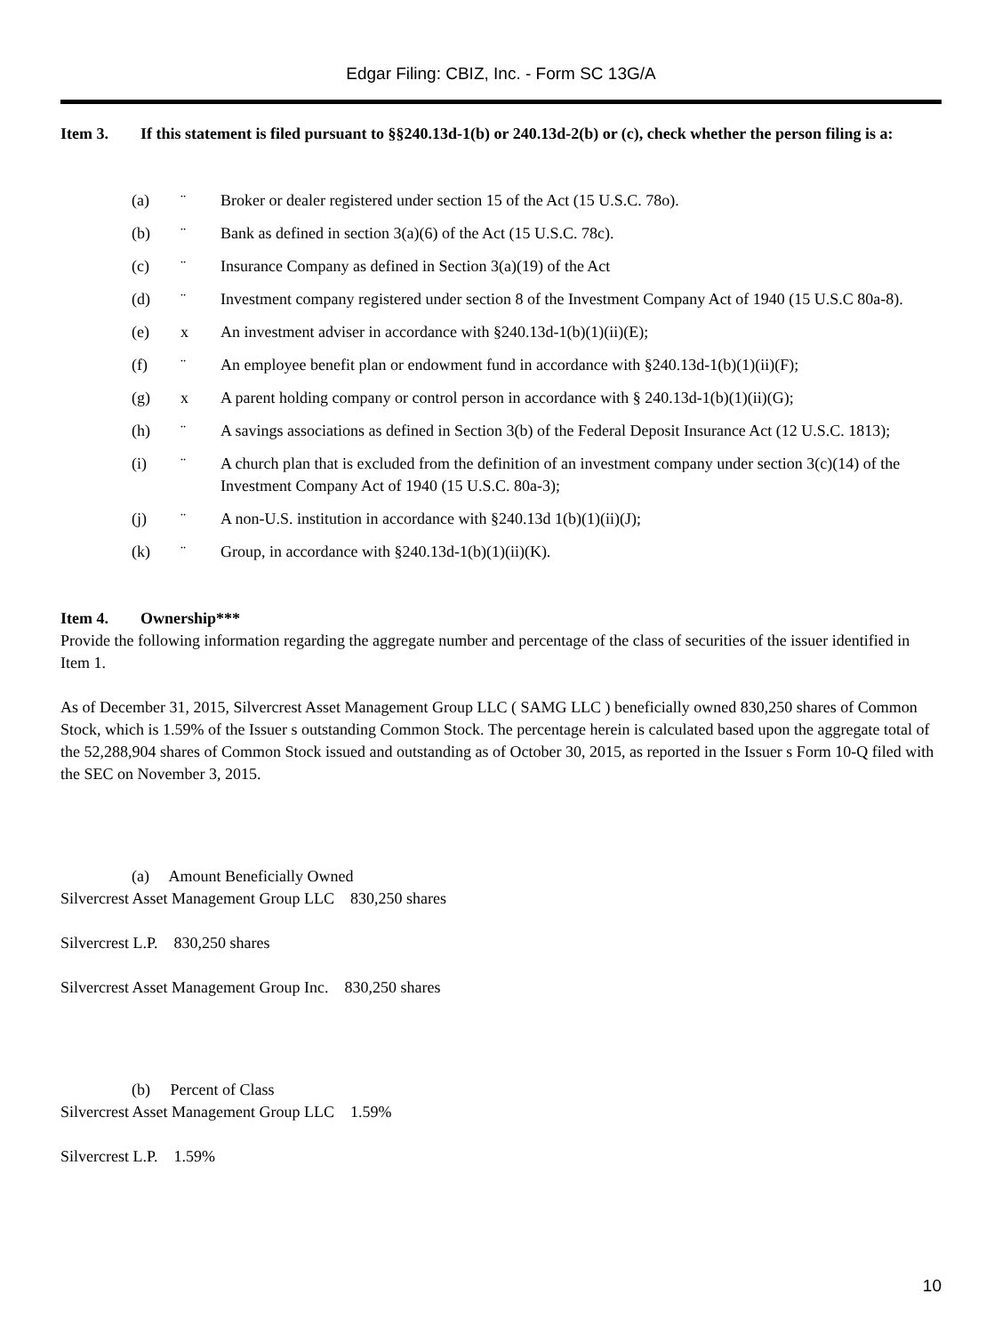Edgar Filing: CBIZ, Inc. - Form SC 13G/A
Item 3. If this statement is filed pursuant to §§240.13d-1(b) or 240.13d-2(b) or (c), check whether the person filing is a:
(a) ¨ Broker or dealer registered under section 15 of the Act (15 U.S.C. 78o).
(b) ¨ Bank as defined in section 3(a)(6) of the Act (15 U.S.C. 78c).
(c) ¨ Insurance Company as defined in Section 3(a)(19) of the Act
(d) ¨ Investment company registered under section 8 of the Investment Company Act of 1940 (15 U.S.C 80a-8).
(e) x An investment adviser in accordance with §240.13d-1(b)(1)(ii)(E);
(f) ¨ An employee benefit plan or endowment fund in accordance with §240.13d-1(b)(1)(ii)(F);
(g) x A parent holding company or control person in accordance with § 240.13d-1(b)(1)(ii)(G);
(h) ¨ A savings associations as defined in Section 3(b) of the Federal Deposit Insurance Act (12 U.S.C. 1813);
(i) ¨ A church plan that is excluded from the definition of an investment company under section 3(c)(14) of the Investment Company Act of 1940 (15 U.S.C. 80a-3);
(j) ¨ A non-U.S. institution in accordance with §240.13d 1(b)(1)(ii)(J);
(k) ¨ Group, in accordance with §240.13d-1(b)(1)(ii)(K).
Item 4. Ownership***
Provide the following information regarding the aggregate number and percentage of the class of securities of the issuer identified in Item 1.
As of December 31, 2015, Silvercrest Asset Management Group LLC ( SAMG LLC ) beneficially owned 830,250 shares of Common Stock, which is 1.59% of the Issuer s outstanding Common Stock. The percentage herein is calculated based upon the aggregate total of the 52,288,904 shares of Common Stock issued and outstanding as of October 30, 2015, as reported in the Issuer s Form 10-Q filed with the SEC on November 3, 2015.
(a) Amount Beneficially Owned
Silvercrest Asset Management Group LLC 830,250 shares
Silvercrest L.P. 830,250 shares
Silvercrest Asset Management Group Inc. 830,250 shares
(b) Percent of Class
Silvercrest Asset Management Group LLC 1.59%
Silvercrest L.P. 1.59%
10